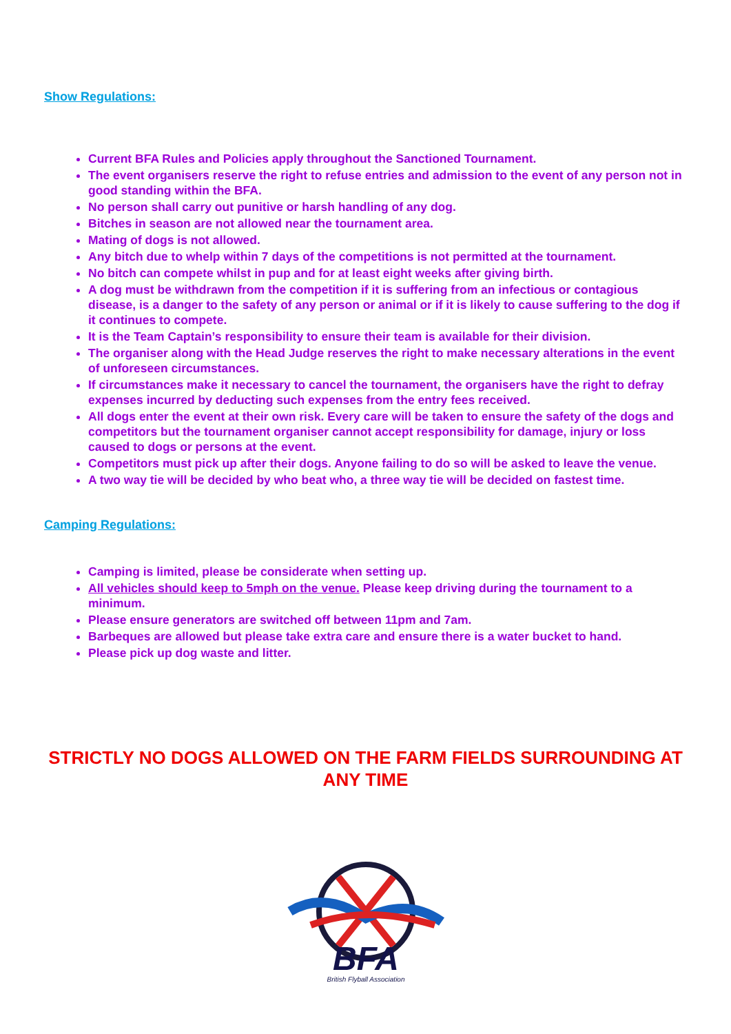Show Regulations:
Current BFA Rules and Policies apply throughout the Sanctioned Tournament.
The event organisers reserve the right to refuse entries and admission to the event of any person not in good standing within the BFA.
No person shall carry out punitive or harsh handling of any dog.
Bitches in season are not allowed near the tournament area.
Mating of dogs is not allowed.
Any bitch due to whelp within 7 days of the competitions is not permitted at the tournament.
No bitch can compete whilst in pup and for at least eight weeks after giving birth.
A dog must be withdrawn from the competition if it is suffering from an infectious or contagious disease, is a danger to the safety of any person or animal or if it is likely to cause suffering to the dog if it continues to compete.
It is the Team Captain’s responsibility to ensure their team is available for their division.
The organiser along with the Head Judge reserves the right to make necessary alterations in the event of unforeseen circumstances.
If circumstances make it necessary to cancel the tournament, the organisers have the right to defray expenses incurred by deducting such expenses from the entry fees received.
All dogs enter the event at their own risk. Every care will be taken to ensure the safety of the dogs and competitors but the tournament organiser cannot accept responsibility for damage, injury or loss caused to dogs or persons at the event.
Competitors must pick up after their dogs. Anyone failing to do so will be asked to leave the venue.
A two way tie will be decided by who beat who, a three way tie will be decided on fastest time.
Camping Regulations:
Camping is limited, please be considerate when setting up.
All vehicles should keep to 5mph on the venue. Please keep driving during the tournament to a minimum.
Please ensure generators are switched off between 11pm and 7am.
Barbeques are allowed but please take extra care and ensure there is a water bucket to hand.
Please pick up dog waste and litter.
STRICTLY NO DOGS ALLOWED ON THE FARM FIELDS SURROUNDING AT ANY TIME
BFA
British Flyball Association